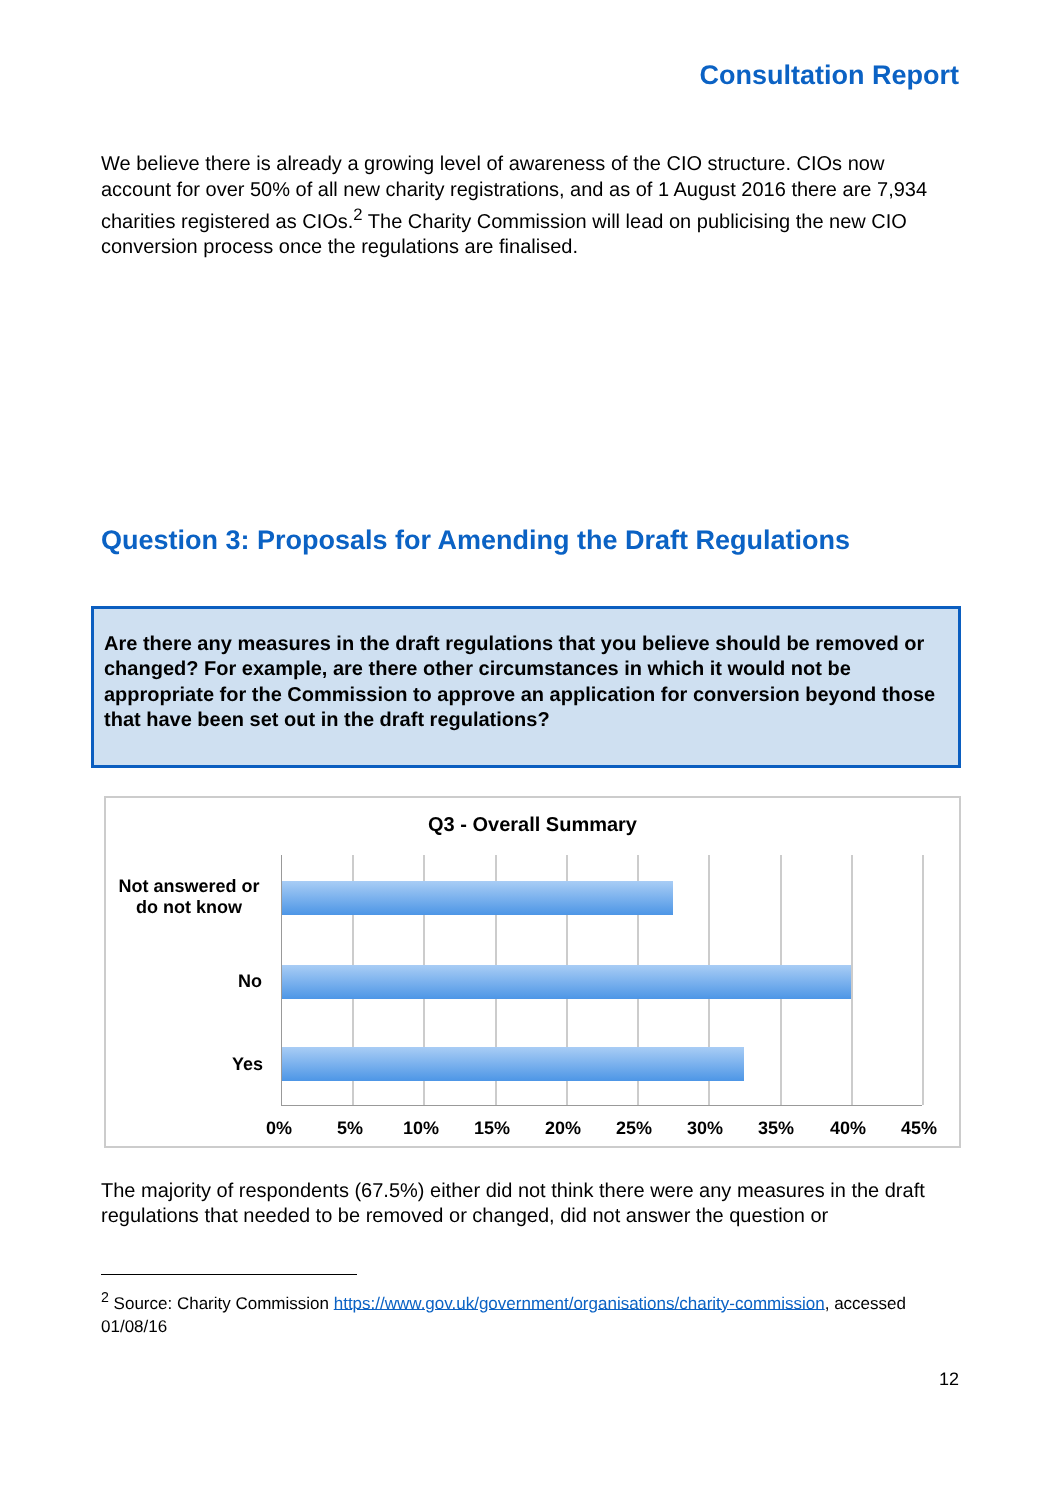Consultation Report
We believe there is already a growing level of awareness of the CIO structure. CIOs now account for over 50% of all new charity registrations, and as of 1 August 2016 there are 7,934 charities registered as CIOs.<sup>2</sup> The Charity Commission will lead on publicising the new CIO conversion process once the regulations are finalised.
Question 3: Proposals for Amending the Draft Regulations
Are there any measures in the draft regulations that you believe should be removed or changed? For example, are there other circumstances in which it would not be appropriate for the Commission to approve an application for conversion beyond those that have been set out in the draft regulations?
Q3 - Overall Summary
Not answered or do not know
No
Yes
0% 5% 10% 15% 20% 25% 30% 35% 40% 45%
The majority of respondents (67.5%) either did not think there were any measures in the draft regulations that needed to be removed or changed, did not answer the question or
<sup>2</sup> Source: Charity Commission https://www.gov.uk/government/organisations/charity-commission, accessed 01/08/16
12